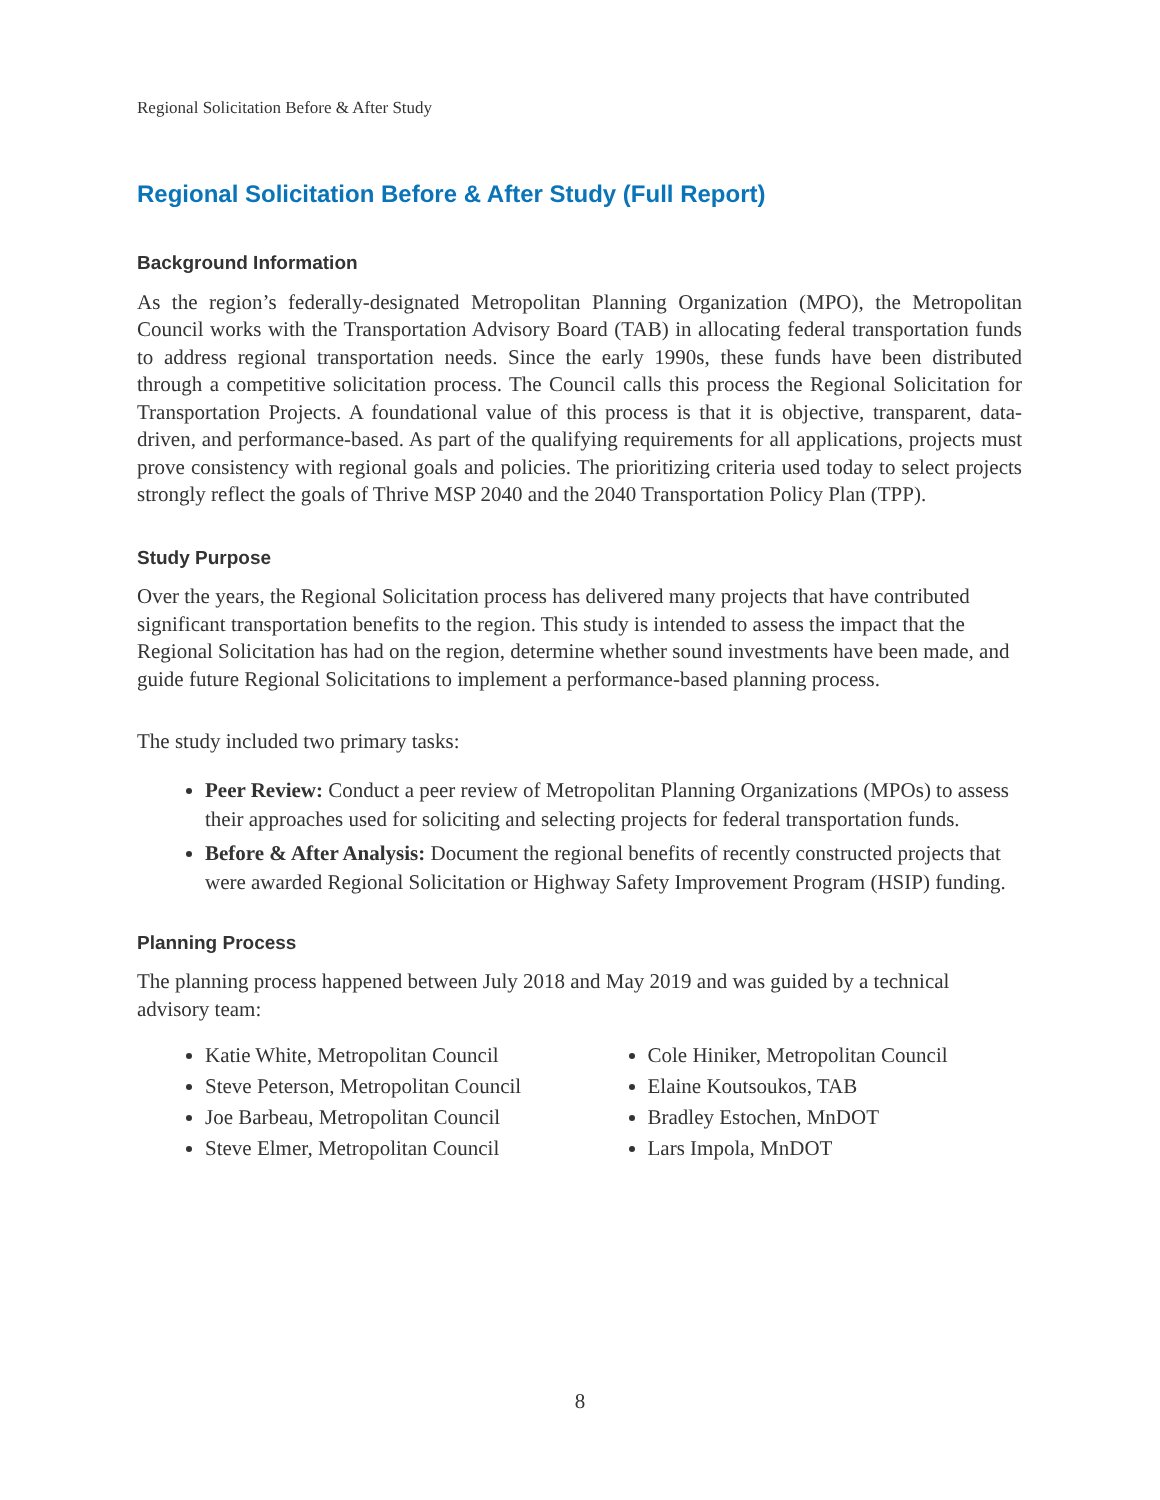Regional Solicitation Before & After Study
Regional Solicitation Before & After Study (Full Report)
Background Information
As the region’s federally-designated Metropolitan Planning Organization (MPO), the Metropolitan Council works with the Transportation Advisory Board (TAB) in allocating federal transportation funds to address regional transportation needs. Since the early 1990s, these funds have been distributed through a competitive solicitation process. The Council calls this process the Regional Solicitation for Transportation Projects. A foundational value of this process is that it is objective, transparent, data-driven, and performance-based. As part of the qualifying requirements for all applications, projects must prove consistency with regional goals and policies. The prioritizing criteria used today to select projects strongly reflect the goals of Thrive MSP 2040 and the 2040 Transportation Policy Plan (TPP).
Study Purpose
Over the years, the Regional Solicitation process has delivered many projects that have contributed significant transportation benefits to the region. This study is intended to assess the impact that the Regional Solicitation has had on the region, determine whether sound investments have been made, and guide future Regional Solicitations to implement a performance-based planning process.
The study included two primary tasks:
Peer Review: Conduct a peer review of Metropolitan Planning Organizations (MPOs) to assess their approaches used for soliciting and selecting projects for federal transportation funds.
Before & After Analysis: Document the regional benefits of recently constructed projects that were awarded Regional Solicitation or Highway Safety Improvement Program (HSIP) funding.
Planning Process
The planning process happened between July 2018 and May 2019 and was guided by a technical advisory team:
Katie White, Metropolitan Council
Steve Peterson, Metropolitan Council
Joe Barbeau, Metropolitan Council
Steve Elmer, Metropolitan Council
Cole Hiniker, Metropolitan Council
Elaine Koutsoukos, TAB
Bradley Estochen, MnDOT
Lars Impola, MnDOT
8